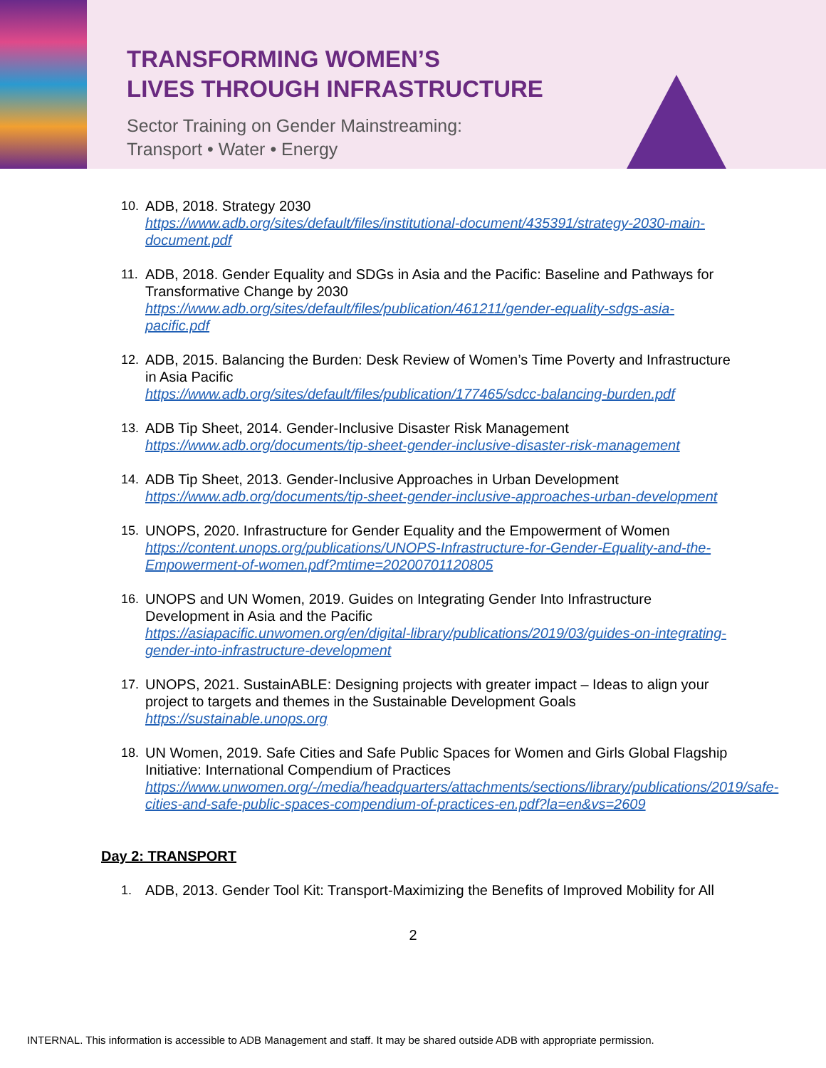TRANSFORMING WOMEN’S
LIVES THROUGH INFRASTRUCTURE
Sector Training on Gender Mainstreaming:
Transport • Water • Energy
10. ADB, 2018. Strategy 2030
https://www.adb.org/sites/default/files/institutional-document/435391/strategy-2030-main-document.pdf
11. ADB, 2018. Gender Equality and SDGs in Asia and the Pacific: Baseline and Pathways for Transformative Change by 2030
https://www.adb.org/sites/default/files/publication/461211/gender-equality-sdgs-asia-pacific.pdf
12. ADB, 2015. Balancing the Burden: Desk Review of Women’s Time Poverty and Infrastructure in Asia Pacific
https://www.adb.org/sites/default/files/publication/177465/sdcc-balancing-burden.pdf
13. ADB Tip Sheet, 2014. Gender-Inclusive Disaster Risk Management
https://www.adb.org/documents/tip-sheet-gender-inclusive-disaster-risk-management
14. ADB Tip Sheet, 2013. Gender-Inclusive Approaches in Urban Development
https://www.adb.org/documents/tip-sheet-gender-inclusive-approaches-urban-development
15. UNOPS, 2020. Infrastructure for Gender Equality and the Empowerment of Women
https://content.unops.org/publications/UNOPS-Infrastructure-for-Gender-Equality-and-the-Empowerment-of-women.pdf?mtime=20200701120805
16. UNOPS and UN Women, 2019. Guides on Integrating Gender Into Infrastructure Development in Asia and the Pacific
https://asiapacific.unwomen.org/en/digital-library/publications/2019/03/guides-on-integrating-gender-into-infrastructure-development
17. UNOPS, 2021. SustainABLE: Designing projects with greater impact – Ideas to align your project to targets and themes in the Sustainable Development Goals
https://sustainable.unops.org
18. UN Women, 2019. Safe Cities and Safe Public Spaces for Women and Girls Global Flagship Initiative: International Compendium of Practices
https://www.unwomen.org/-/media/headquarters/attachments/sections/library/publications/2019/safe-cities-and-safe-public-spaces-compendium-of-practices-en.pdf?la=en&vs=2609
Day 2: TRANSPORT
1. ADB, 2013. Gender Tool Kit: Transport-Maximizing the Benefits of Improved Mobility for All
2
INTERNAL. This information is accessible to ADB Management and staff. It may be shared outside ADB with appropriate permission.